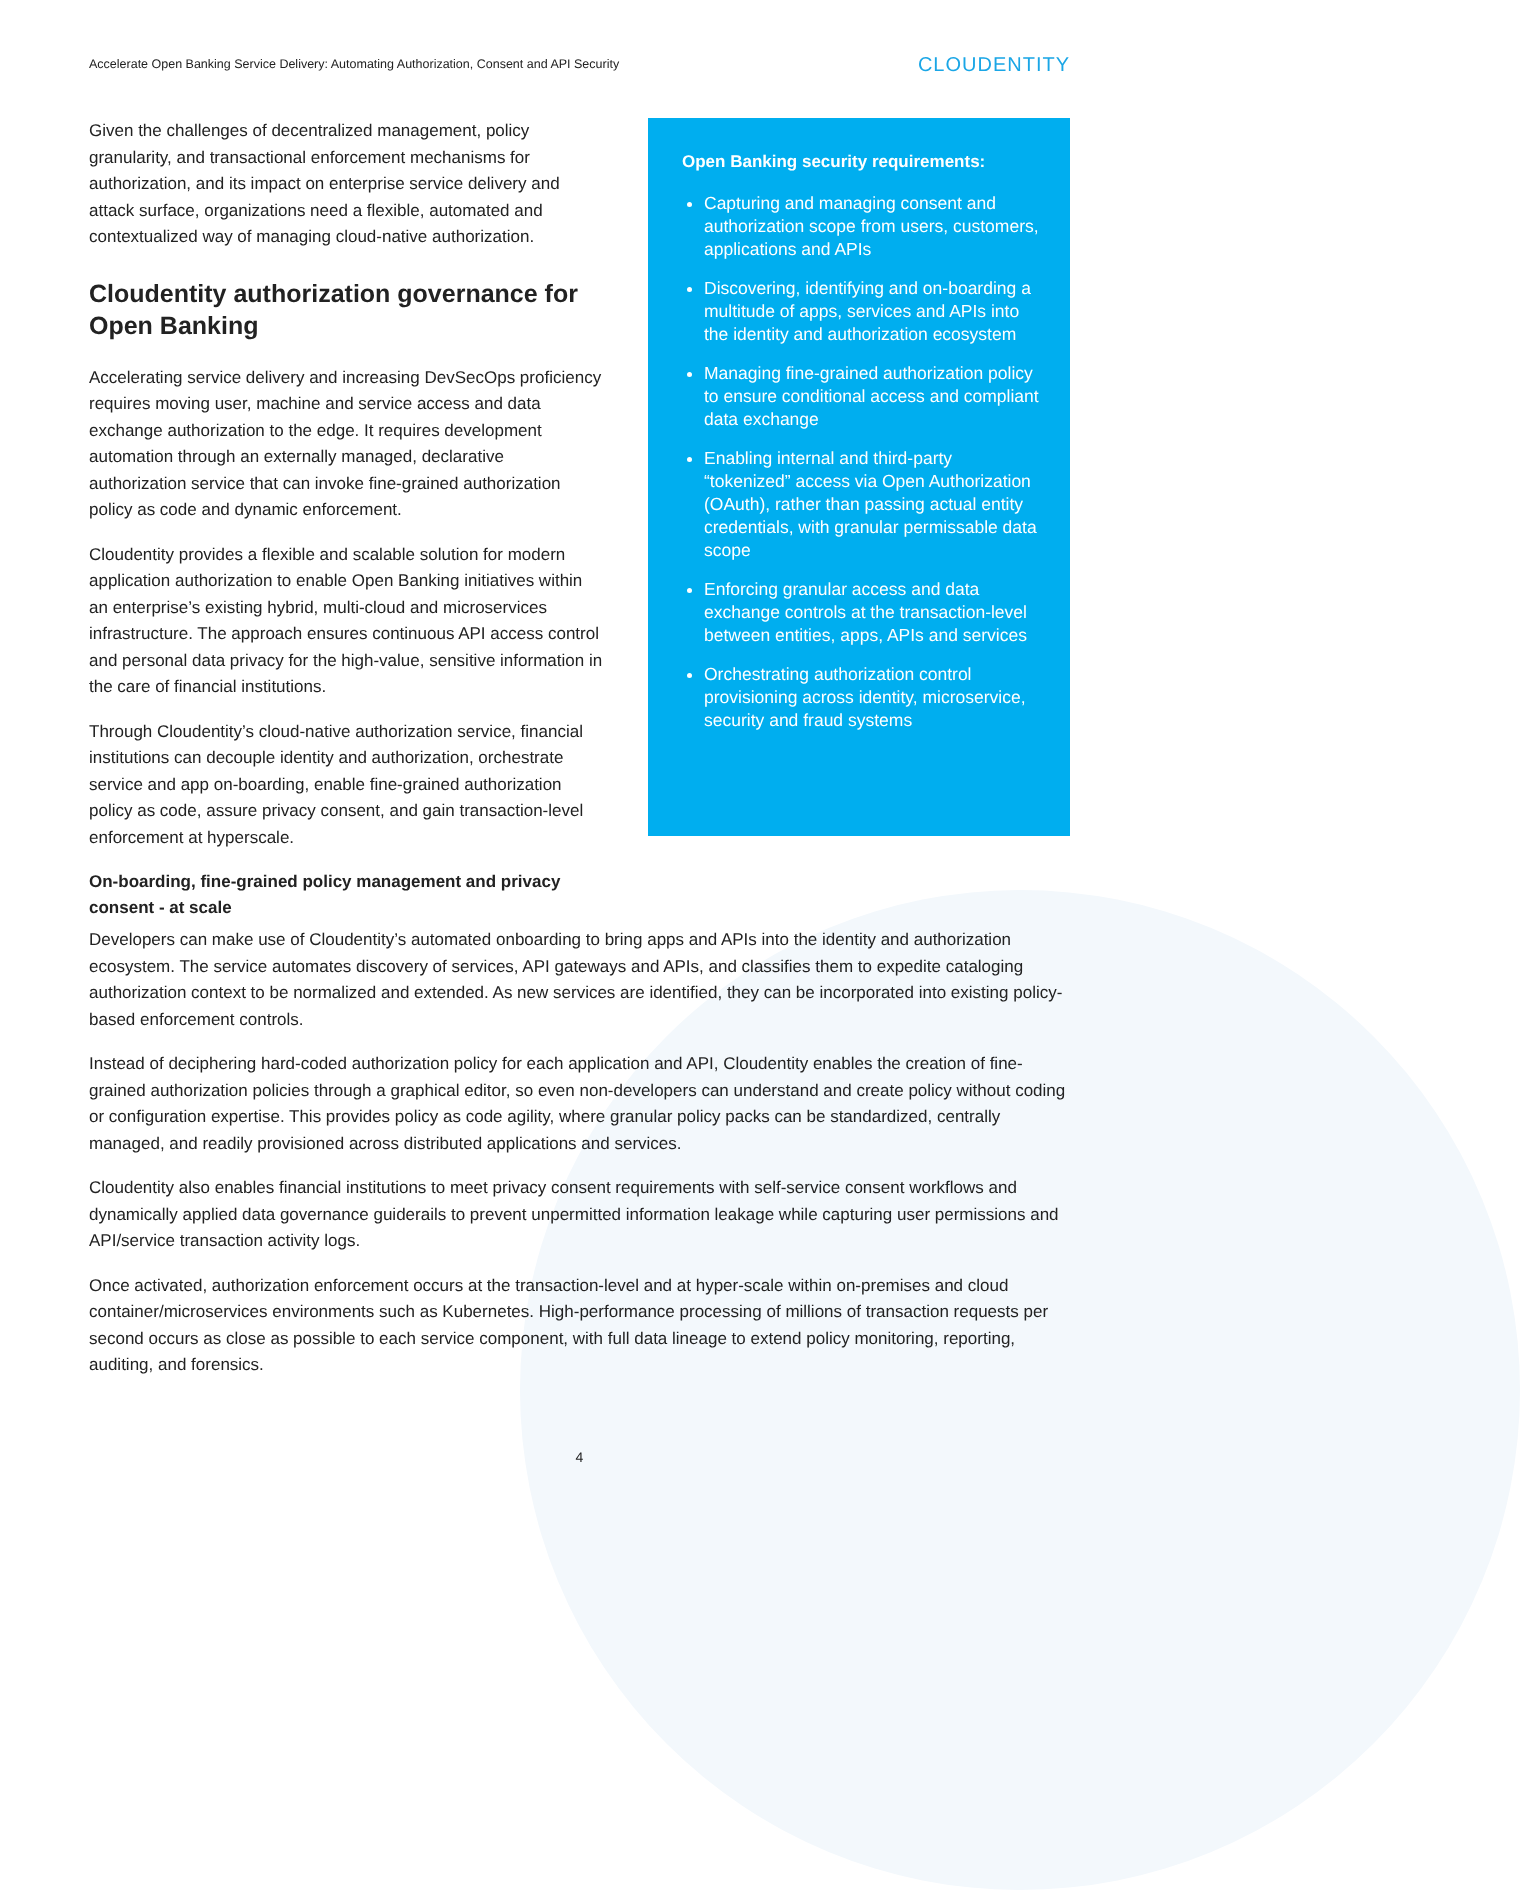Accelerate Open Banking Service Delivery: Automating Authorization, Consent and API Security CLOUDENTITY
Given the challenges of decentralized management, policy granularity, and transactional enforcement mechanisms for authorization, and its impact on enterprise service delivery and attack surface, organizations need a flexible, automated and contextualized way of managing cloud-native authorization.
Cloudentity authorization governance for Open Banking
Accelerating service delivery and increasing DevSecOps proficiency requires moving user, machine and service access and data exchange authorization to the edge. It requires development automation through an externally managed, declarative authorization service that can invoke fine-grained authorization policy as code and dynamic enforcement.
Cloudentity provides a flexible and scalable solution for modern application authorization to enable Open Banking initiatives within an enterprise’s existing hybrid, multi-cloud and microservices infrastructure. The approach ensures continuous API access control and personal data privacy for the high-value, sensitive information in the care of financial institutions.
Through Cloudentity’s cloud-native authorization service, financial institutions can decouple identity and authorization, orchestrate service and app on-boarding, enable fine-grained authorization policy as code, assure privacy consent, and gain transaction-level enforcement at hyperscale.
On-boarding, fine-grained policy management and privacy consent - at scale
Open Banking security requirements:
Capturing and managing consent and authorization scope from users, customers, applications and APIs
Discovering, identifying and on-boarding a multitude of apps, services and APIs into the identity and authorization ecosystem
Managing fine-grained authorization policy to ensure conditional access and compliant data exchange
Enabling internal and third-party “tokenized” access via Open Authorization (OAuth), rather than passing actual entity credentials, with granular permissable data scope
Enforcing granular access and data exchange controls at the transaction-level between entities, apps, APIs and services
Orchestrating authorization control provisioning across identity, microservice, security and fraud systems
Developers can make use of Cloudentity’s automated onboarding to bring apps and APIs into the identity and authorization ecosystem. The service automates discovery of services, API gateways and APIs, and classifies them to expedite cataloging authorization context to be normalized and extended. As new services are identified, they can be incorporated into existing policy-based enforcement controls.
Instead of deciphering hard-coded authorization policy for each application and API, Cloudentity enables the creation of fine-grained authorization policies through a graphical editor, so even non-developers can understand and create policy without coding or configuration expertise. This provides policy as code agility, where granular policy packs can be standardized, centrally managed, and readily provisioned across distributed applications and services.
Cloudentity also enables financial institutions to meet privacy consent requirements with self-service consent workflows and dynamically applied data governance guiderails to prevent unpermitted information leakage while capturing user permissions and API/service transaction activity logs.
Once activated, authorization enforcement occurs at the transaction-level and at hyper-scale within on-premises and cloud container/microservices environments such as Kubernetes. High-performance processing of millions of transaction requests per second occurs as close as possible to each service component, with full data lineage to extend policy monitoring, reporting, auditing, and forensics.
4